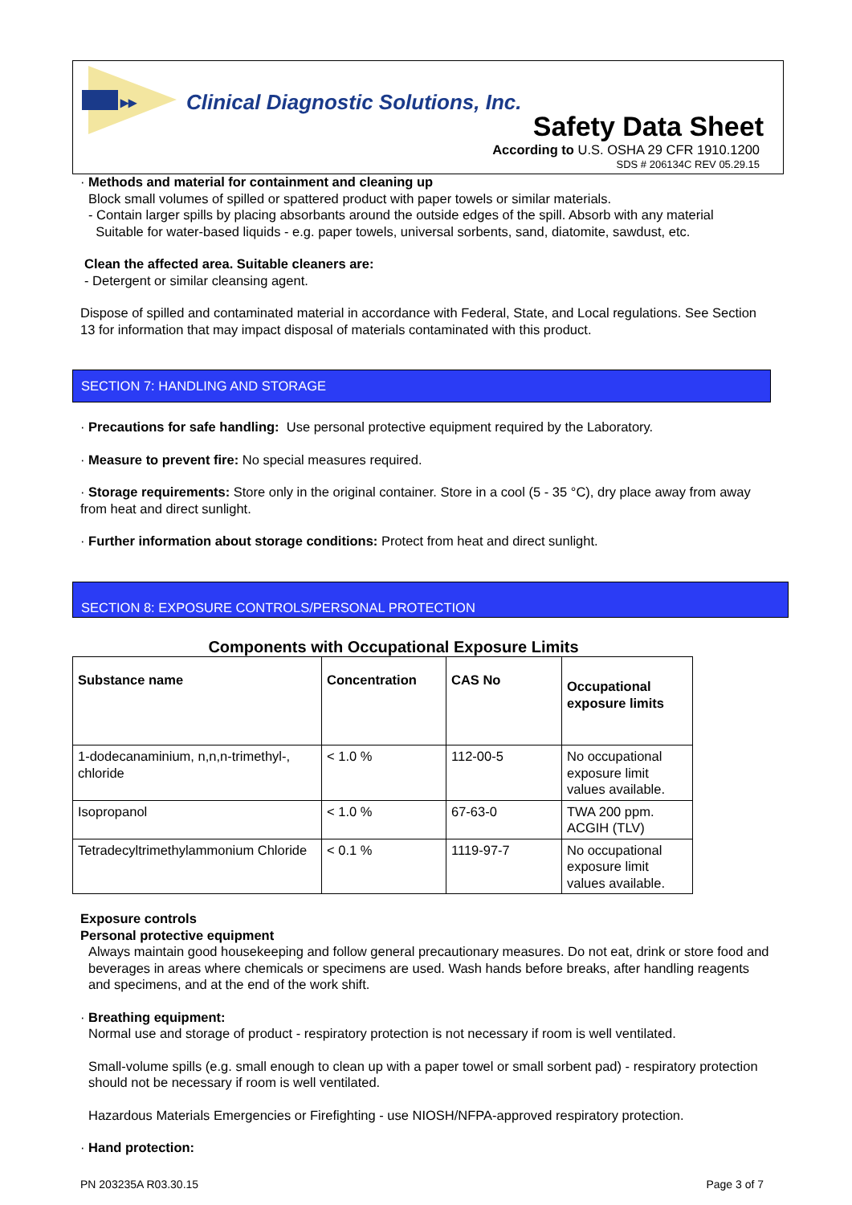▸▸
Clinical Diagnostic Solutions, Inc.
Safety Data Sheet
According to U.S. OSHA 29 CFR 1910.1200
SDS # 206134C REV 05.29.15
· Methods and material for containment and cleaning up
Block small volumes of spilled or spattered product with paper towels or similar materials.
- Contain larger spills by placing absorbants around the outside edges of the spill. Absorb with any material
Suitable for water-based liquids - e.g. paper towels, universal sorbents, sand, diatomite, sawdust, etc.
Clean the affected area. Suitable cleaners are:
- Detergent or similar cleansing agent.
Dispose of spilled and contaminated material in accordance with Federal, State, and Local regulations. See Section 13 for information that may impact disposal of materials contaminated with this product.
SECTION 7: HANDLING AND STORAGE
· Precautions for safe handling: Use personal protective equipment required by the Laboratory.
· Measure to prevent fire: No special measures required.
· Storage requirements: Store only in the original container. Store in a cool (5 - 35 °C), dry place away from away from heat and direct sunlight.
· Further information about storage conditions: Protect from heat and direct sunlight.
SECTION 8: EXPOSURE CONTROLS/PERSONAL PROTECTION
Components with Occupational Exposure Limits
| Substance name | Concentration | CAS No | Occupational exposure limits |
| --- | --- | --- | --- |
| 1-dodecanaminium, n,n,n-trimethyl-, chloride | < 1.0 % | 112-00-5 | No occupational exposure limit values available. |
| Isopropanol | < 1.0 % | 67-63-0 | TWA 200 ppm. ACGIH (TLV) |
| Tetradecyltrimethylammonium Chloride | < 0.1 % | 1119-97-7 | No occupational exposure limit values available. |
Exposure controls
Personal protective equipment
Always maintain good housekeeping and follow general precautionary measures. Do not eat, drink or store food and beverages in areas where chemicals or specimens are used. Wash hands before breaks, after handling reagents and specimens, and at the end of the work shift.
· Breathing equipment:
Normal use and storage of product - respiratory protection is not necessary if room is well ventilated.
Small-volume spills (e.g. small enough to clean up with a paper towel or small sorbent pad) - respiratory protection should not be necessary if room is well ventilated.
Hazardous Materials Emergencies or Firefighting - use NIOSH/NFPA-approved respiratory protection.
· Hand protection:
PN 203235A R03.30.15 Page 3 of 7